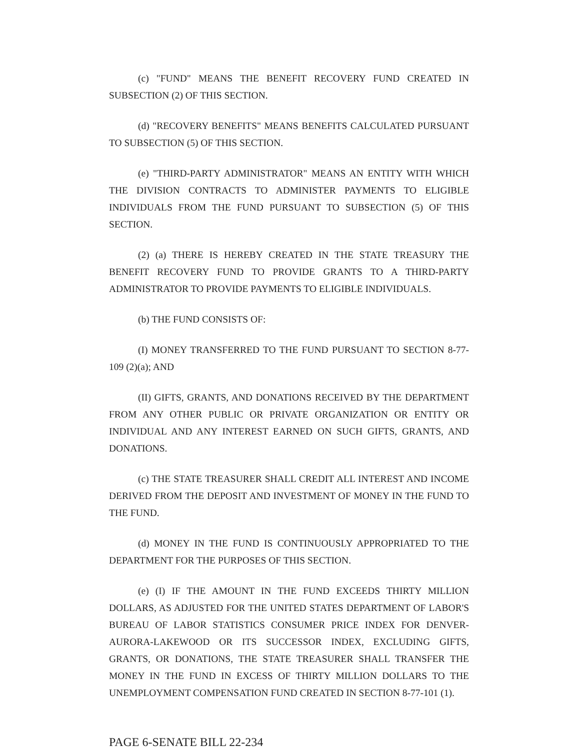(c) "FUND" MEANS THE BENEFIT RECOVERY FUND CREATED IN SUBSECTION (2) OF THIS SECTION.
(d) "RECOVERY BENEFITS" MEANS BENEFITS CALCULATED PURSUANT TO SUBSECTION (5) OF THIS SECTION.
(e) "THIRD-PARTY ADMINISTRATOR" MEANS AN ENTITY WITH WHICH THE DIVISION CONTRACTS TO ADMINISTER PAYMENTS TO ELIGIBLE INDIVIDUALS FROM THE FUND PURSUANT TO SUBSECTION (5) OF THIS SECTION.
(2) (a) THERE IS HEREBY CREATED IN THE STATE TREASURY THE BENEFIT RECOVERY FUND TO PROVIDE GRANTS TO A THIRD-PARTY ADMINISTRATOR TO PROVIDE PAYMENTS TO ELIGIBLE INDIVIDUALS.
(b) THE FUND CONSISTS OF:
(I) MONEY TRANSFERRED TO THE FUND PURSUANT TO SECTION 8-77-109 (2)(a); AND
(II) GIFTS, GRANTS, AND DONATIONS RECEIVED BY THE DEPARTMENT FROM ANY OTHER PUBLIC OR PRIVATE ORGANIZATION OR ENTITY OR INDIVIDUAL AND ANY INTEREST EARNED ON SUCH GIFTS, GRANTS, AND DONATIONS.
(c) THE STATE TREASURER SHALL CREDIT ALL INTEREST AND INCOME DERIVED FROM THE DEPOSIT AND INVESTMENT OF MONEY IN THE FUND TO THE FUND.
(d) MONEY IN THE FUND IS CONTINUOUSLY APPROPRIATED TO THE DEPARTMENT FOR THE PURPOSES OF THIS SECTION.
(e) (I) IF THE AMOUNT IN THE FUND EXCEEDS THIRTY MILLION DOLLARS, AS ADJUSTED FOR THE UNITED STATES DEPARTMENT OF LABOR'S BUREAU OF LABOR STATISTICS CONSUMER PRICE INDEX FOR DENVER-AURORA-LAKEWOOD OR ITS SUCCESSOR INDEX, EXCLUDING GIFTS, GRANTS, OR DONATIONS, THE STATE TREASURER SHALL TRANSFER THE MONEY IN THE FUND IN EXCESS OF THIRTY MILLION DOLLARS TO THE UNEMPLOYMENT COMPENSATION FUND CREATED IN SECTION 8-77-101 (1).
PAGE 6-SENATE BILL 22-234